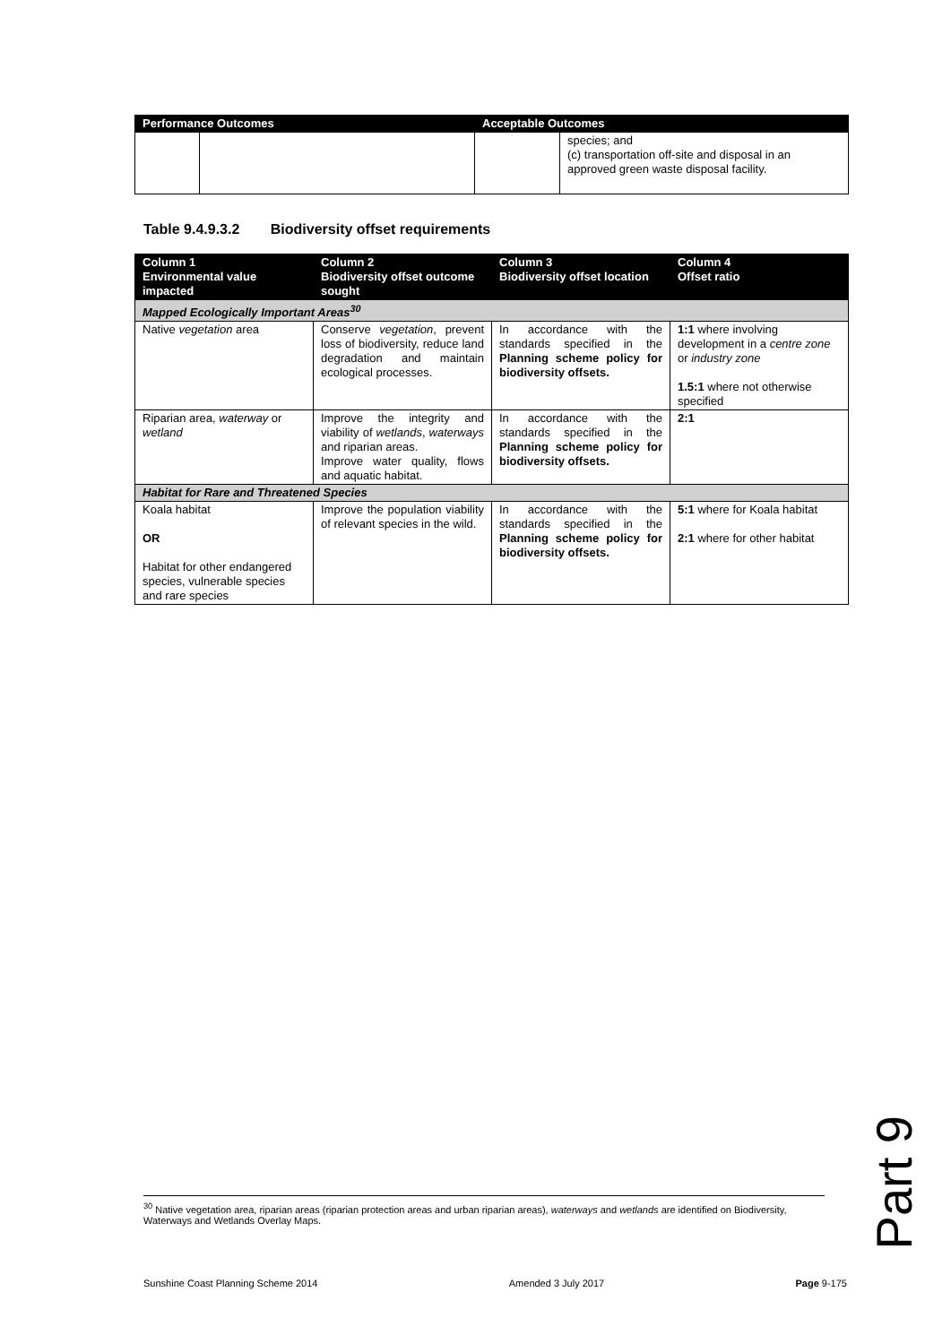| Performance Outcomes | | Acceptable Outcomes | |
| --- | --- | --- | --- |
| | | | species; and (c) transportation off-site and disposal in an approved green waste disposal facility. |
Table 9.4.9.3.2 Biodiversity offset requirements
| Column 1 Environmental value impacted | Column 2 Biodiversity offset outcome sought | Column 3 Biodiversity offset location | Column 4 Offset ratio |
| --- | --- | --- | --- |
| Mapped Ecologically Important Areas<sup>30</sup> | | | |
| Native vegetation area | Conserve vegetation , prevent loss of biodiversity, reduce land degradation and maintain ecological processes. | In accordance with the standards specified in the Planning scheme policy for biodiversity offsets. | 1:1 where involving development in a centre zone or industry zone 1.5:1 where not otherwise specified |
| Riparian area, waterway or wetland | Improve the integrity and viability of wetlands , waterways and riparian areas. Improve water quality, flows and aquatic habitat. | In accordance with the standards specified in the Planning scheme policy for biodiversity offsets. | 2:1 |
| Habitat for Rare and Threatened Species | | | |
| Koala habitat OR Habitat for other endangered species, vulnerable species and rare species | Improve the population viability of relevant species in the wild. | In accordance with the standards specified in the Planning scheme policy for biodiversity offsets. | 5:1 where for Koala habitat 2:1 where for other habitat |
Part 9
<sup>30</sup> Native vegetation area, riparian areas (riparian protection areas and urban riparian areas), waterways and wetlands are identified on Biodiversity, Waterways and Wetlands Overlay Maps.
Sunshine Coast Planning Scheme 2014 Amended 3 July 2017 Page 9-175